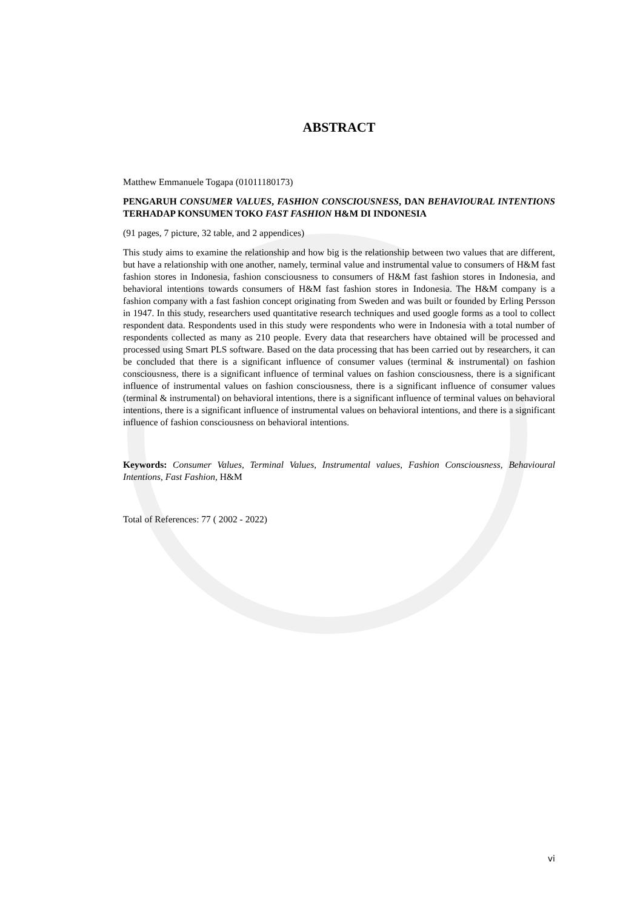ABSTRACT
Matthew Emmanuele Togapa (01011180173)
PENGARUH CONSUMER VALUES, FASHION CONSCIOUSNESS, DAN BEHAVIOURAL INTENTIONS TERHADAP KONSUMEN TOKO FAST FASHION H&M DI INDONESIA
(91 pages, 7 picture, 32 table, and 2 appendices)
This study aims to examine the relationship and how big is the relationship between two values that are different, but have a relationship with one another, namely, terminal value and instrumental value to consumers of H&M fast fashion stores in Indonesia, fashion consciousness to consumers of H&M fast fashion stores in Indonesia, and behavioral intentions towards consumers of H&M fast fashion stores in Indonesia. The H&M company is a fashion company with a fast fashion concept originating from Sweden and was built or founded by Erling Persson in 1947. In this study, researchers used quantitative research techniques and used google forms as a tool to collect respondent data. Respondents used in this study were respondents who were in Indonesia with a total number of respondents collected as many as 210 people. Every data that researchers have obtained will be processed and processed using Smart PLS software. Based on the data processing that has been carried out by researchers, it can be concluded that there is a significant influence of consumer values (terminal & instrumental) on fashion consciousness, there is a significant influence of terminal values on fashion consciousness, there is a significant influence of instrumental values on fashion consciousness, there is a significant influence of consumer values (terminal & instrumental) on behavioral intentions, there is a significant influence of terminal values on behavioral intentions, there is a significant influence of instrumental values on behavioral intentions, and there is a significant influence of fashion consciousness on behavioral intentions.
Keywords: Consumer Values, Terminal Values, Instrumental values, Fashion Consciousness, Behavioural Intentions, Fast Fashion, H&M
Total of References: 77 ( 2002 - 2022)
vi